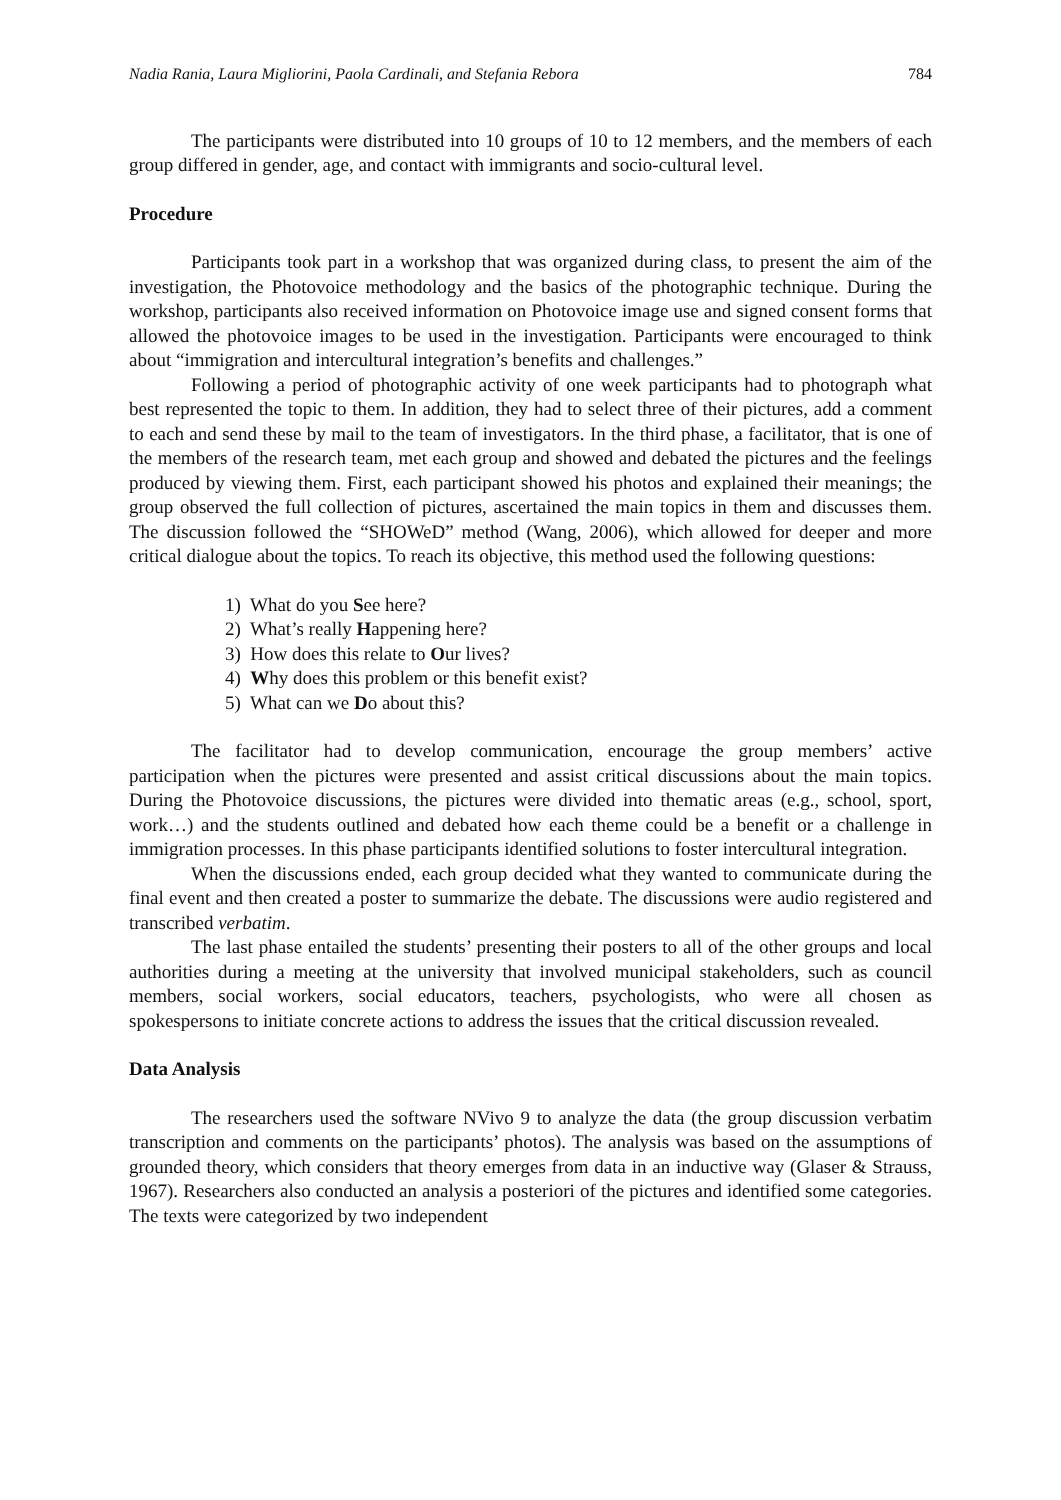Nadia Rania, Laura Migliorini, Paola Cardinali, and Stefania Rebora 784
The participants were distributed into 10 groups of 10 to 12 members, and the members of each group differed in gender, age, and contact with immigrants and socio-cultural level.
Procedure
Participants took part in a workshop that was organized during class, to present the aim of the investigation, the Photovoice methodology and the basics of the photographic technique. During the workshop, participants also received information on Photovoice image use and signed consent forms that allowed the photovoice images to be used in the investigation. Participants were encouraged to think about “immigration and intercultural integration’s benefits and challenges.”
Following a period of photographic activity of one week participants had to photograph what best represented the topic to them. In addition, they had to select three of their pictures, add a comment to each and send these by mail to the team of investigators. In the third phase, a facilitator, that is one of the members of the research team, met each group and showed and debated the pictures and the feelings produced by viewing them. First, each participant showed his photos and explained their meanings; the group observed the full collection of pictures, ascertained the main topics in them and discusses them. The discussion followed the “SHOWeD” method (Wang, 2006), which allowed for deeper and more critical dialogue about the topics. To reach its objective, this method used the following questions:
1) What do you See here?
2) What’s really Happening here?
3) How does this relate to Our lives?
4) Why does this problem or this benefit exist?
5) What can we Do about this?
The facilitator had to develop communication, encourage the group members’ active participation when the pictures were presented and assist critical discussions about the main topics. During the Photovoice discussions, the pictures were divided into thematic areas (e.g., school, sport, work…) and the students outlined and debated how each theme could be a benefit or a challenge in immigration processes. In this phase participants identified solutions to foster intercultural integration.
When the discussions ended, each group decided what they wanted to communicate during the final event and then created a poster to summarize the debate. The discussions were audio registered and transcribed verbatim.
The last phase entailed the students’ presenting their posters to all of the other groups and local authorities during a meeting at the university that involved municipal stakeholders, such as council members, social workers, social educators, teachers, psychologists, who were all chosen as spokespersons to initiate concrete actions to address the issues that the critical discussion revealed.
Data Analysis
The researchers used the software NVivo 9 to analyze the data (the group discussion verbatim transcription and comments on the participants’ photos). The analysis was based on the assumptions of grounded theory, which considers that theory emerges from data in an inductive way (Glaser & Strauss, 1967). Researchers also conducted an analysis a posteriori of the pictures and identified some categories. The texts were categorized by two independent